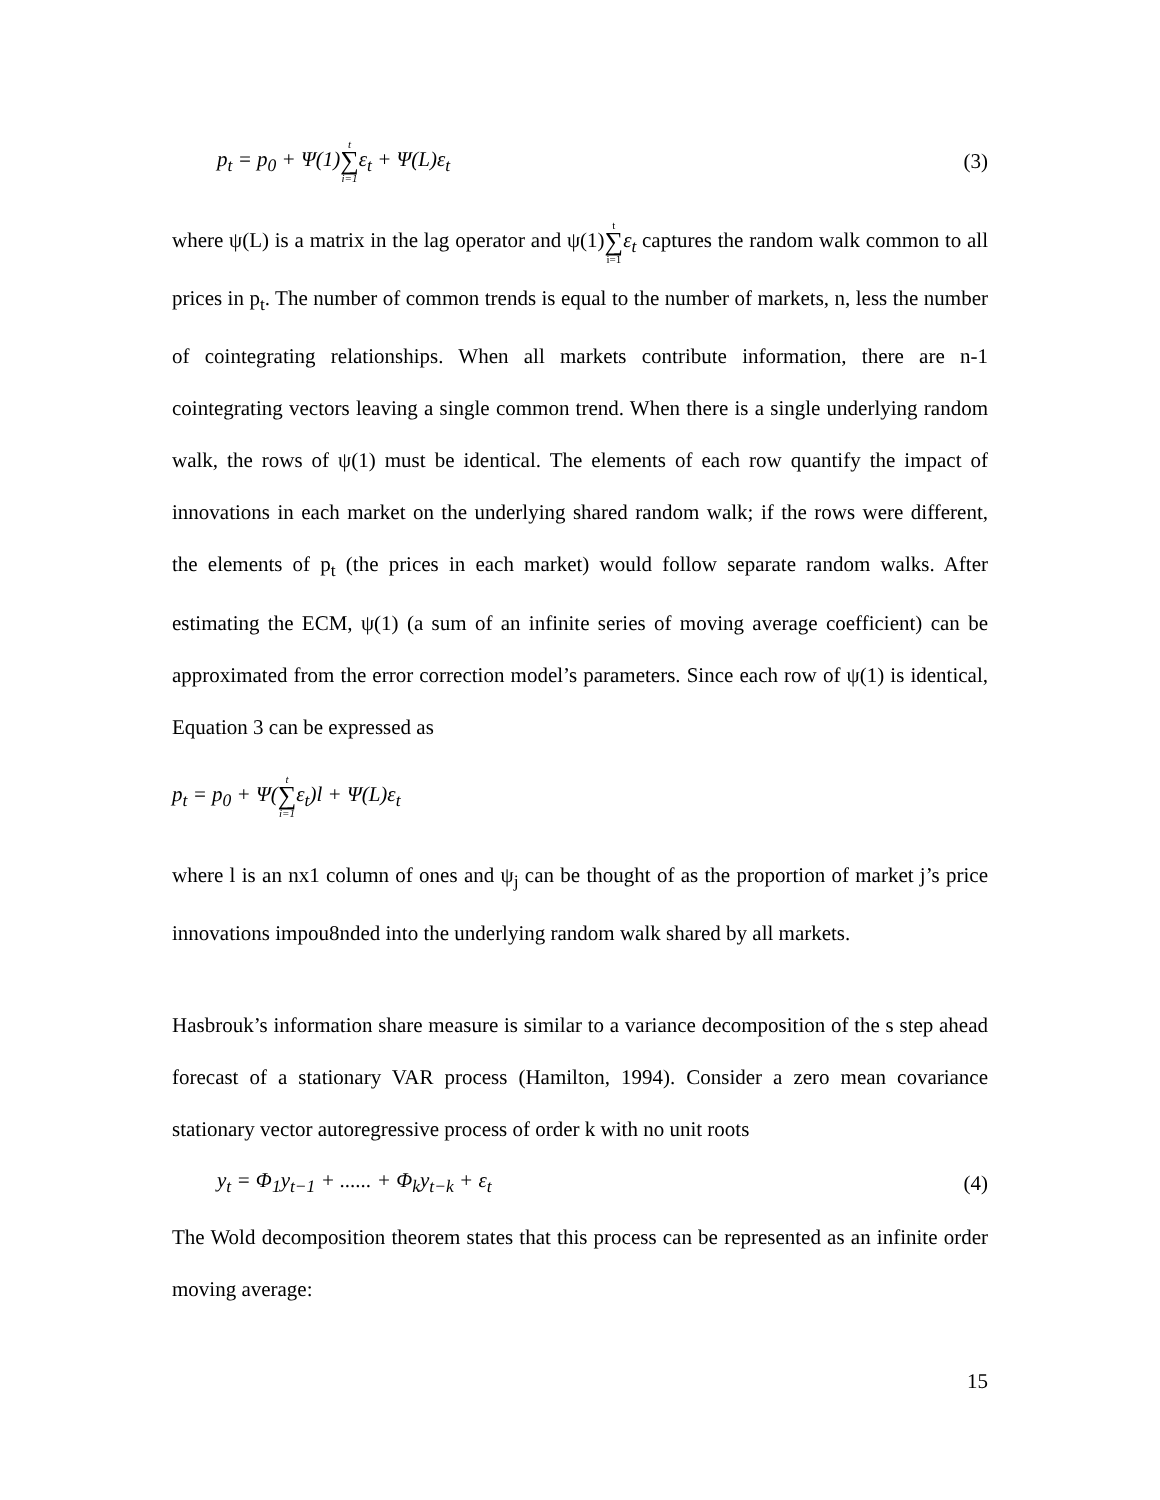p<sub>t</sub> = p<sub>0</sub> + Ψ(1)t ∑ i=1ε<sub>t</sub> + Ψ(L)ε<sub>t</sub> (3)
where ψ(L) is a matrix in the lag operator and ψ(1)t ∑ i=1 ε<sub>t</sub> captures the random walk common to all prices in p<sub>t</sub>. The number of common trends is equal to the number of markets, n, less the number of cointegrating relationships. When all markets contribute information, there are n-1 cointegrating vectors leaving a single common trend. When there is a single underlying random walk, the rows of ψ(1) must be identical. The elements of each row quantify the impact of innovations in each market on the underlying shared random walk; if the rows were different, the elements of p<sub>t</sub> (the prices in each market) would follow separate random walks. After estimating the ECM, ψ(1) (a sum of an infinite series of moving average coefficient) can be approximated from the error correction model’s parameters. Since each row of ψ(1) is identical, Equation 3 can be expressed as
p<sub>t</sub> = p<sub>0</sub> + Ψ(t ∑ i=1ε<sub>t</sub>)l + Ψ(L)ε<sub>t</sub>
where l is an nx1 column of ones and ψ<sub>j</sub> can be thought of as the proportion of market j’s price innovations impou8nded into the underlying random walk shared by all markets.
Hasbrouk’s information share measure is similar to a variance decomposition of the s step ahead forecast of a stationary VAR process (Hamilton, 1994). Consider a zero mean covariance stationary vector autoregressive process of order k with no unit roots
y<sub>t</sub> = Φ<sub>1</sub>y<sub>t−1</sub> + ...... + Φ<sub>k</sub>y<sub>t−k</sub> + ε<sub>t</sub> (4)
The Wold decomposition theorem states that this process can be represented as an infinite order moving average:
15